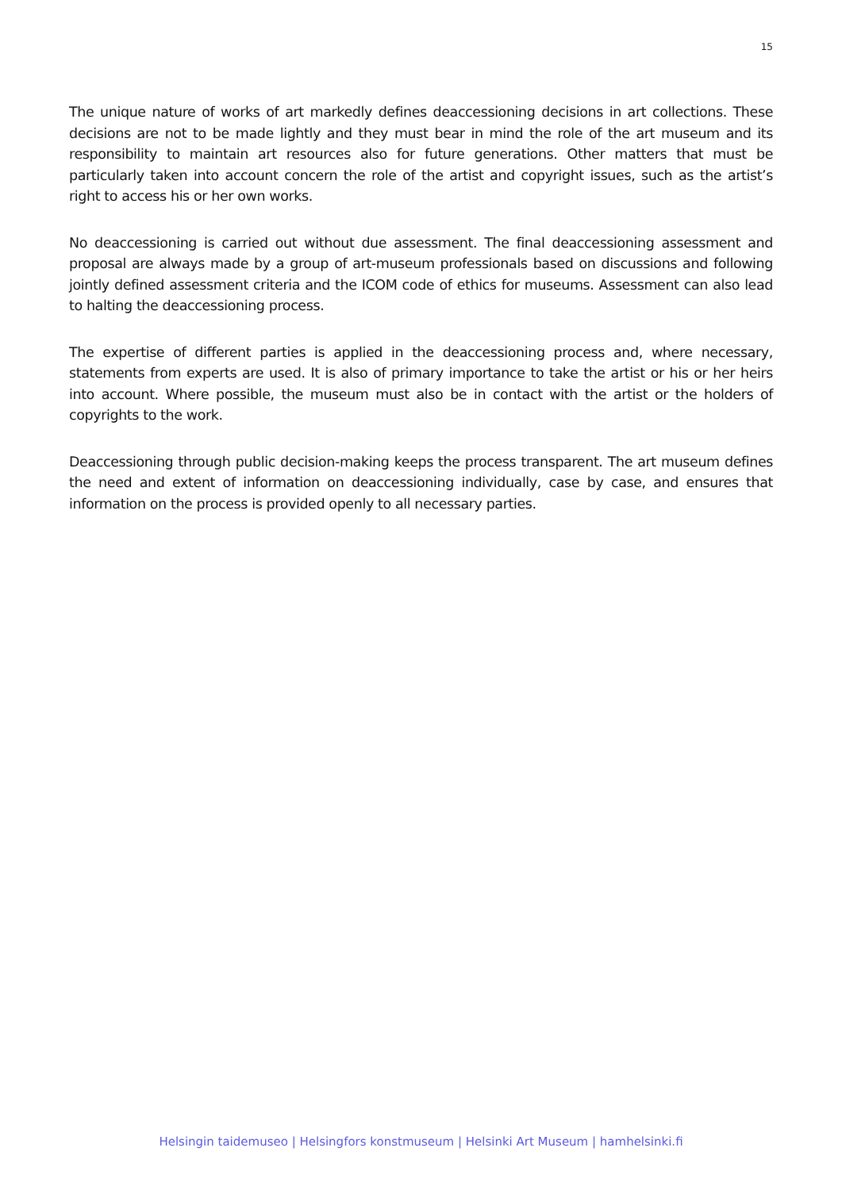15
The unique nature of works of art markedly defines deaccessioning decisions in art collections. These decisions are not to be made lightly and they must bear in mind the role of the art museum and its responsibility to maintain art resources also for future generations. Other matters that must be particularly taken into account concern the role of the artist and copyright issues, such as the artist’s right to access his or her own works.
No deaccessioning is carried out without due assessment. The final deaccessioning assessment and proposal are always made by a group of art-museum professionals based on discussions and following jointly defined assessment criteria and the ICOM code of ethics for museums. Assessment can also lead to halting the deaccessioning process.
The expertise of different parties is applied in the deaccessioning process and, where necessary, statements from experts are used. It is also of primary importance to take the artist or his or her heirs into account. Where possible, the museum must also be in contact with the artist or the holders of copyrights to the work.
Deaccessioning through public decision-making keeps the process transparent. The art museum defines the need and extent of information on deaccessioning individually, case by case, and ensures that information on the process is provided openly to all necessary parties.
Helsingin taidemuseo | Helsingfors konstmuseum | Helsinki Art Museum | hamhelsinki.fi